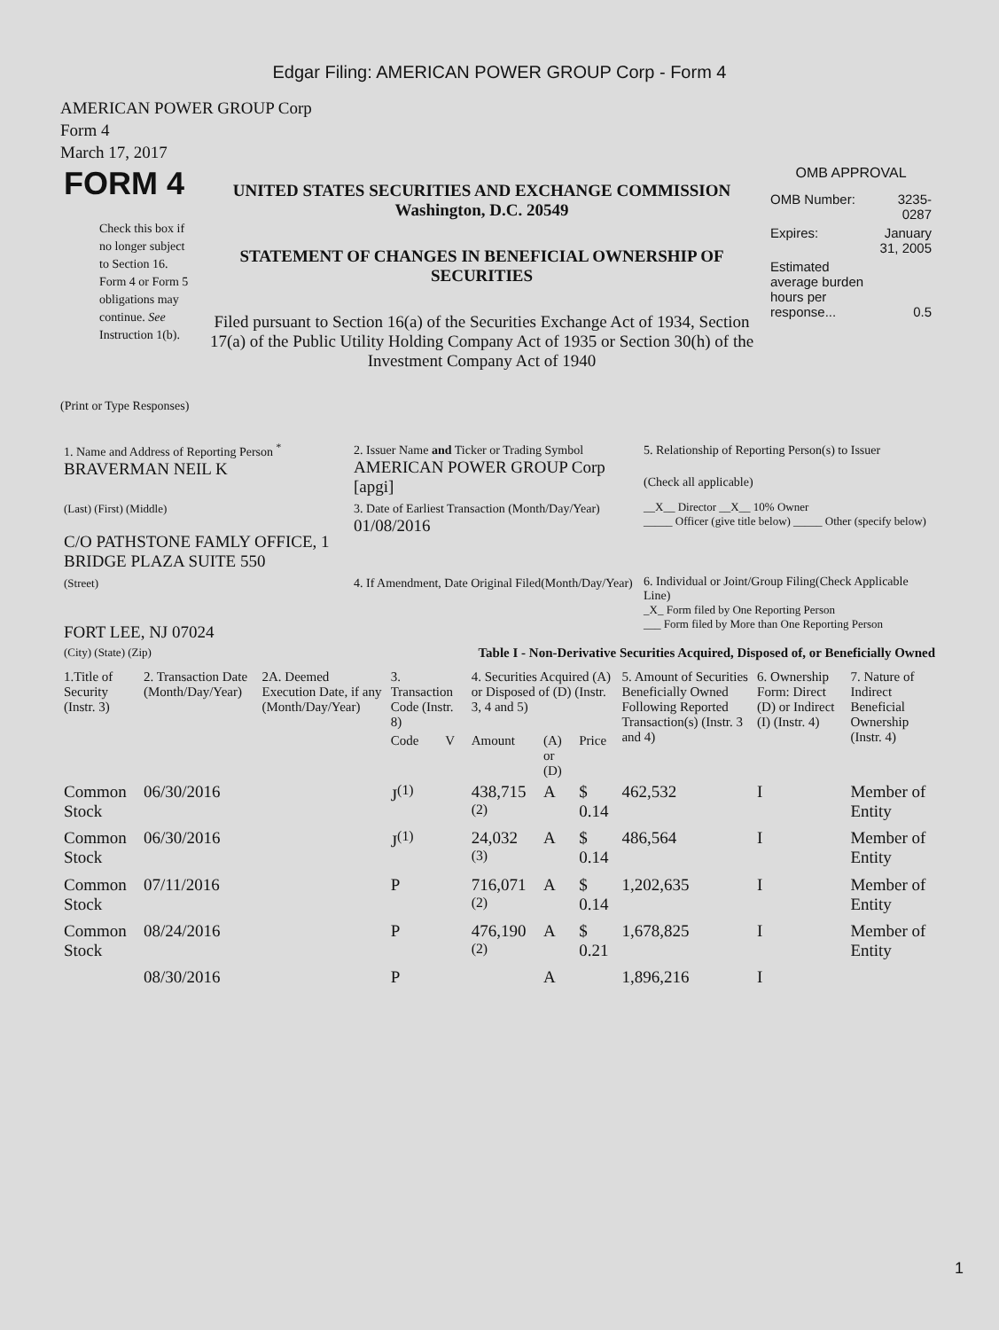Edgar Filing: AMERICAN POWER GROUP Corp - Form 4
AMERICAN POWER GROUP Corp
Form 4
March 17, 2017
| FORM 4 Check this box if no longer subject to Section 16. Form 4 or Form 5 obligations may continue. See Instruction 1(b). | UNITED STATES SECURITIES AND EXCHANGE COMMISSION Washington, D.C. 20549 STATEMENT OF CHANGES IN BENEFICIAL OWNERSHIP OF SECURITIES Filed pursuant to Section 16(a) of the Securities Exchange Act of 1934, Section 17(a) of the Public Utility Holding Company Act of 1935 or Section 30(h) of the Investment Company Act of 1940 | OMB APPROVAL / OMB Number: / 3235-0287 / / Expires: / January 31, 2005 / / Estimated average burden hours per response... / 0.5 / |
(Print or Type Responses)
| 1. Name and Address of Reporting Person <sup>*</sup> BRAVERMAN NEIL K | 2. Issuer Name and Ticker or Trading Symbol AMERICAN POWER GROUP Corp [apgi] | 5. Relationship of Reporting Person(s) to Issuer (Check all applicable) |
| (Last) (First) (Middle) C/O PATHSTONE FAMLY OFFICE, 1 BRIDGE PLAZA SUITE 550 | 3. Date of Earliest Transaction (Month/Day/Year) 01/08/2016 | __X__ Director __X__ 10% Owner _____ Officer (give title below) _____ Other (specify below) |
| (Street) FORT LEE, NJ 07024 | 4. If Amendment, Date Original Filed(Month/Day/Year) | 6. Individual or Joint/Group Filing(Check Applicable Line) _X_ Form filed by One Reporting Person ___ Form filed by More than One Reporting Person |
| (City) (State) (Zip) | Table I - Non-Derivative Securities Acquired, Disposed of, or Beneficially Owned | |
| 1.Title of Security (Instr. 3) | 2. Transaction Date (Month/Day/Year) | 2A. Deemed Execution Date, if any (Month/Day/Year) | 3. Transaction Code (Instr. 8) | | 4. Securities Acquired (A) or Disposed of (D) (Instr. 3, 4 and 5) | | | 5. Amount of Securities Beneficially Owned Following Reported Transaction(s) (Instr. 3 and 4) | 6. Ownership Form: Direct (D) or Indirect (I) (Instr. 4) | 7. Nature of Indirect Beneficial Ownership (Instr. 4) |
| --- | --- | --- | --- | --- | --- | --- | --- | --- | --- | --- |
| | | | Code | V | Amount | (A) or (D) | Price | | | |
| Common Stock | 06/30/2016 | | J<sup>(1)</sup> | | 438,715 <sup>(2)</sup> | A | $ 0.14 | 462,532 | I | Member of Entity |
| Common Stock | 06/30/2016 | | J<sup>(1)</sup> | | 24,032 <sup>(3)</sup> | A | $ 0.14 | 486,564 | I | Member of Entity |
| Common Stock | 07/11/2016 | | P | | 716,071 <sup>(2)</sup> | A | $ 0.14 | 1,202,635 | I | Member of Entity |
| Common Stock | 08/24/2016 | | P | | 476,190 <sup>(2)</sup> | A | $ 0.21 | 1,678,825 | I | Member of Entity |
| | 08/30/2016 | | P | | | A | | 1,896,216 | I | |
1